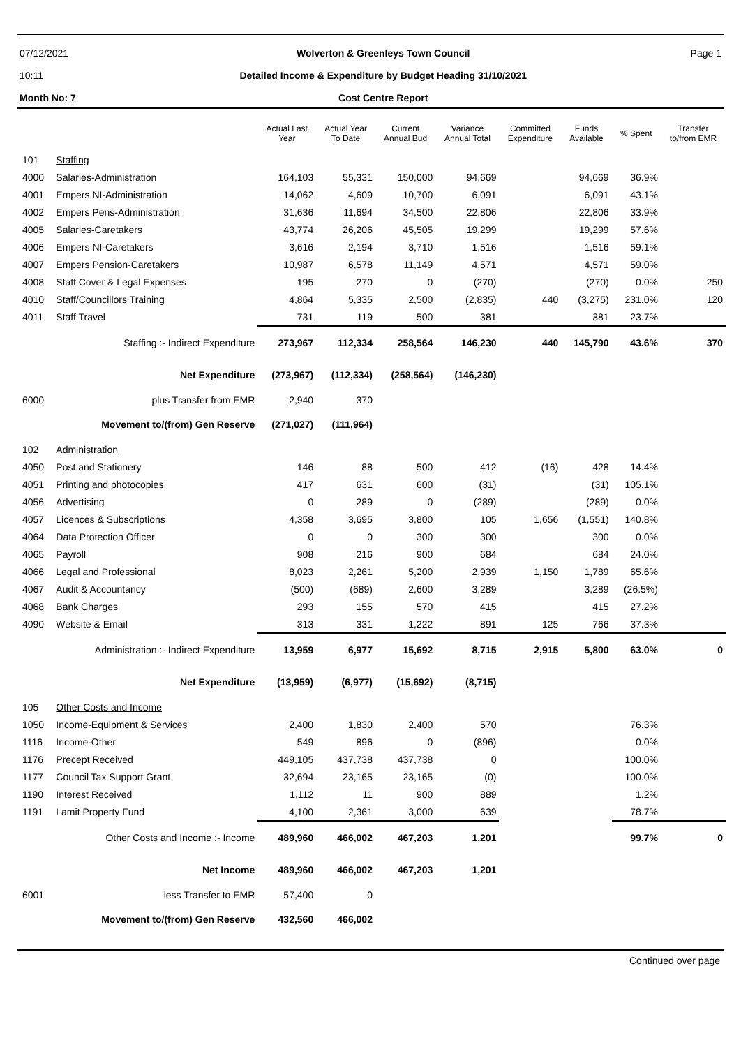07/12/2021
10:11
Month No: 7
Wolverton & Greenleys Town Council
Detailed Income & Expenditure by Budget Heading 31/10/2021
Cost Centre Report
Page 1
| | | Actual Last Year | Actual Year To Date | Current Annual Bud | Variance Annual Total | Committed Expenditure | Funds Available | % Spent | Transfer to/from EMR |
| --- | --- | --- | --- | --- | --- | --- | --- | --- | --- |
| 101 | Staffing | | | | | | | | |
| 4000 | Salaries-Administration | 164,103 | 55,331 | 150,000 | 94,669 | | 94,669 | 36.9% | |
| 4001 | Empers NI-Administration | 14,062 | 4,609 | 10,700 | 6,091 | | 6,091 | 43.1% | |
| 4002 | Empers Pens-Administration | 31,636 | 11,694 | 34,500 | 22,806 | | 22,806 | 33.9% | |
| 4005 | Salaries-Caretakers | 43,774 | 26,206 | 45,505 | 19,299 | | 19,299 | 57.6% | |
| 4006 | Empers NI-Caretakers | 3,616 | 2,194 | 3,710 | 1,516 | | 1,516 | 59.1% | |
| 4007 | Empers Pension-Caretakers | 10,987 | 6,578 | 11,149 | 4,571 | | 4,571 | 59.0% | |
| 4008 | Staff Cover & Legal Expenses | 195 | 270 | 0 | (270) | | (270) | 0.0% | 250 |
| 4010 | Staff/Councillors Training | 4,864 | 5,335 | 2,500 | (2,835) | 440 | (3,275) | 231.0% | 120 |
| 4011 | Staff Travel | 731 | 119 | 500 | 381 | | 381 | 23.7% | |
| | Staffing :- Indirect Expenditure | 273,967 | 112,334 | 258,564 | 146,230 | 440 | 145,790 | 43.6% | 370 |
| | Net Expenditure | (273,967) | (112,334) | (258,564) | (146,230) | | | | |
| 6000 | plus Transfer from EMR | 2,940 | 370 | | | | | | |
| | Movement to/(from) Gen Reserve | (271,027) | (111,964) | | | | | | |
| 102 | Administration | | | | | | | | |
| 4050 | Post and Stationery | 146 | 88 | 500 | 412 | (16) | 428 | 14.4% | |
| 4051 | Printing and photocopies | 417 | 631 | 600 | (31) | | (31) | 105.1% | |
| 4056 | Advertising | 0 | 289 | 0 | (289) | | (289) | 0.0% | |
| 4057 | Licences & Subscriptions | 4,358 | 3,695 | 3,800 | 105 | 1,656 | (1,551) | 140.8% | |
| 4064 | Data Protection Officer | 0 | 0 | 300 | 300 | | 300 | 0.0% | |
| 4065 | Payroll | 908 | 216 | 900 | 684 | | 684 | 24.0% | |
| 4066 | Legal and Professional | 8,023 | 2,261 | 5,200 | 2,939 | 1,150 | 1,789 | 65.6% | |
| 4067 | Audit & Accountancy | (500) | (689) | 2,600 | 3,289 | | 3,289 | (26.5%) | |
| 4068 | Bank Charges | 293 | 155 | 570 | 415 | | 415 | 27.2% | |
| 4090 | Website & Email | 313 | 331 | 1,222 | 891 | 125 | 766 | 37.3% | |
| | Administration :- Indirect Expenditure | 13,959 | 6,977 | 15,692 | 8,715 | 2,915 | 5,800 | 63.0% | 0 |
| | Net Expenditure | (13,959) | (6,977) | (15,692) | (8,715) | | | | |
| 105 | Other Costs and Income | | | | | | | | |
| 1050 | Income-Equipment & Services | 2,400 | 1,830 | 2,400 | 570 | | | 76.3% | |
| 1116 | Income-Other | 549 | 896 | 0 | (896) | | | 0.0% | |
| 1176 | Precept Received | 449,105 | 437,738 | 437,738 | 0 | | | 100.0% | |
| 1177 | Council Tax Support Grant | 32,694 | 23,165 | 23,165 | (0) | | | 100.0% | |
| 1190 | Interest Received | 1,112 | 11 | 900 | 889 | | | 1.2% | |
| 1191 | Lamit Property Fund | 4,100 | 2,361 | 3,000 | 639 | | | 78.7% | |
| | Other Costs and Income :- Income | 489,960 | 466,002 | 467,203 | 1,201 | | | 99.7% | 0 |
| | Net Income | 489,960 | 466,002 | 467,203 | 1,201 | | | | |
| 6001 | less Transfer to EMR | 57,400 | 0 | | | | | | |
| | Movement to/(from) Gen Reserve | 432,560 | 466,002 | | | | | | |
Continued over page